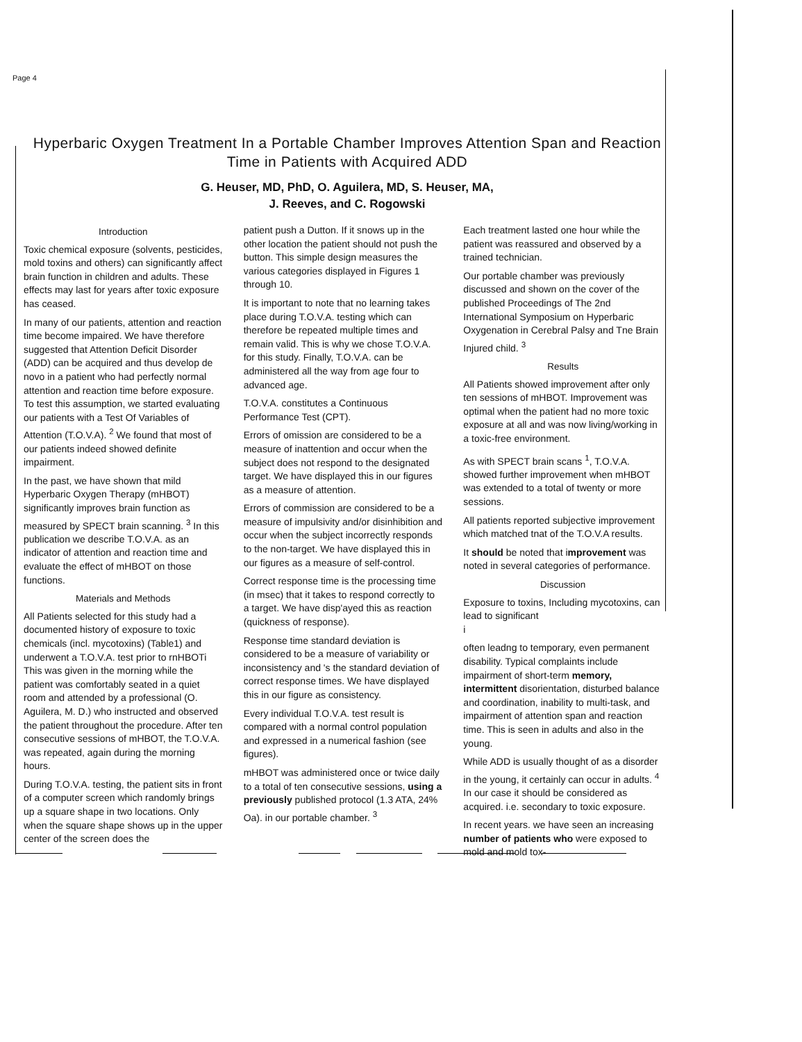Page 4
Hyperbaric Oxygen Treatment In a Portable Chamber Improves Attention Span and Reaction Time in Patients with Acquired ADD
G. Heuser, MD, PhD, O. Aguilera, MD, S. Heuser, MA,
J. Reeves, and C. Rogowski
Introduction
Toxic chemical exposure (solvents, pesticides, mold toxins and others) can significantly affect brain function in children and adults. These effects may last for years after toxic exposure has ceased.
In many of our patients, attention and reaction time become impaired. We have therefore suggested that Attention Deficit Disorder (ADD) can be acquired and thus develop de novo in a patient who had perfectly normal attention and reaction time before exposure. To test this assumption, we started evaluating our patients with a Test Of Variables of Attention (T.O.V.A). <sup>2</sup> We found that most of our patients indeed showed definite impairment.
In the past, we have shown that mild Hyperbaric Oxygen Therapy (mHBOT) significantly improves brain function as measured by SPECT brain scanning. <sup>3</sup> In this publication we describe T.O.V.A. as an indicator of attention and reaction time and evaluate the effect of mHBOT on those functions.
Materials and Methods
All Patients selected for this study had a documented history of exposure to toxic chemicals (incl. mycotoxins) (Table1) and underwent a T.O.V.A. test prior to rnHBOTi This was given in the morning while the patient was comfortably seated in a quiet room and attended by a professional (O. Aguilera, M. D.) who instructed and observed the patient throughout the procedure. After ten consecutive sessions of mHBOT, the T.O.V.A. was repeated, again during the morning hours.
During T.O.V.A. testing, the patient sits in front of a computer screen which randomly brings up a square shape in two locations. Only when the square shape shows up in the upper center of the screen does the
patient push a Dutton. If it snows up in the other location the patient should not push the button. This simple design measures the various categories displayed in Figures 1 through 10.
It is important to note that no learning takes place during T.O.V.A. testing which can therefore be repeated multiple times and remain valid. This is why we chose T.O.V.A. for this study. Finally, T.O.V.A. can be administered all the way from age four to advanced age.
T.O.V.A. constitutes a Continuous Performance Test (CPT).
Errors of omission are considered to be a measure of inattention and occur when the subject does not respond to the designated target. We have displayed this in our figures as a measure of attention.
Errors of commission are considered to be a measure of impulsivity and/or disinhibition and occur when the subject incorrectly responds to the non-target. We have displayed this in our figures as a measure of self-control.
Correct response time is the processing time (in msec) that it takes to respond correctly to a target. We have disp'ayed this as reaction (quickness of response).
Response time standard deviation is considered to be a measure of variability or inconsistency and 's the standard deviation of correct response times. We have displayed this in our figure as consistency.
Every individual T.O.V.A. test result is compared with a normal control population and expressed in a numerical fashion (see figures).
mHBOT was administered once or twice daily to a total of ten consecutive sessions, using a previously published protocol (1.3 ATA, 24% Oa). in our portable chamber. <sup>3</sup>
Each treatment lasted one hour while the patient was reassured and observed by a trained technician.
Our portable chamber was previously discussed and shown on the cover of the published Proceedings of The 2nd International Symposium on Hyperbaric Oxygenation in Cerebral Palsy and Tne Brain Injured child. <sup>3</sup>
Results
All Patients showed improvement after only ten sessions of mHBOT. Improvement was optimal when the patient had no more toxic exposure at all and was now living/working in a toxic-free environment.
As with SPECT brain scans <sup>1</sup>, T.O.V.A. showed further improvement when mHBOT was extended to a total of twenty or more sessions.
All patients reported subjective improvement which matched tnat of the T.O.V.A results.
It should be noted that improvement was noted in several categories of performance.
Discussion
Exposure to toxins, Including mycotoxins, can lead to significant
i
often leadng to temporary, even permanent disability. Typical complaints include impairment of short-term memory, intermittent disorientation, disturbed balance and coordination, inability to multi-task, and impairment of attention span and reaction time. This is seen in adults and also in the young.
While ADD is usually thought of as a disorder in the young, it certainly can occur in adults. <sup>4</sup> In our case it should be considered as acquired. i.e. secondary to toxic exposure.
In recent years. we have seen an increasing number of patients who were exposed to mold and mold tox-